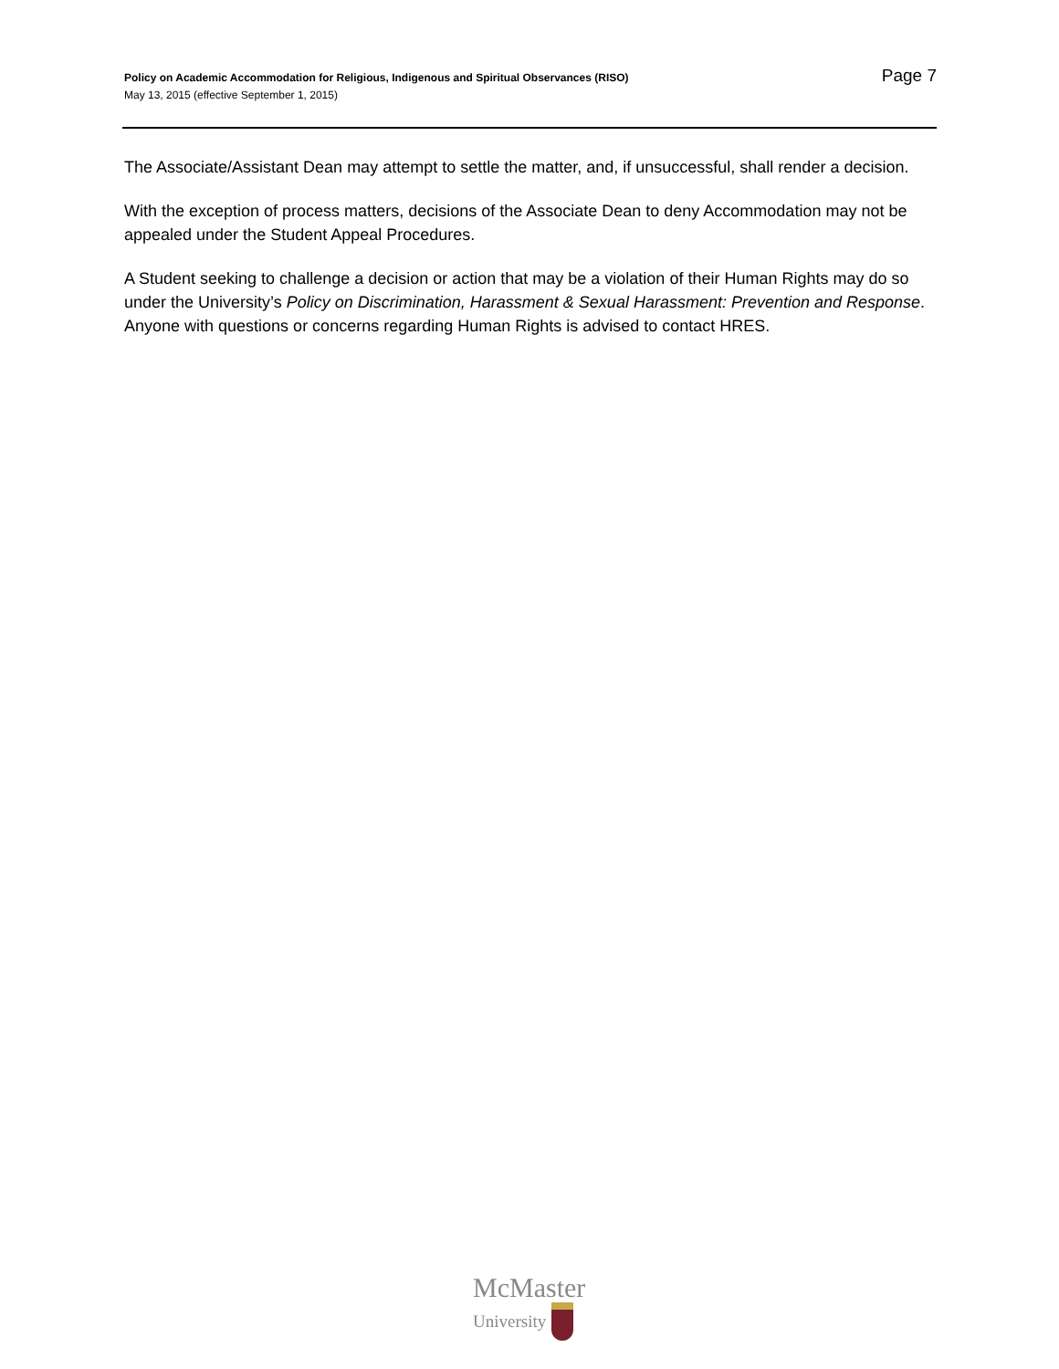Policy on Academic Accommodation for Religious, Indigenous and Spiritual Observances (RISO)
May 13, 2015 (effective September 1, 2015)
Page 7
The Associate/Assistant Dean may attempt to settle the matter, and, if unsuccessful, shall render a decision.
With the exception of process matters, decisions of the Associate Dean to deny Accommodation may not be appealed under the Student Appeal Procedures.
A Student seeking to challenge a decision or action that may be a violation of their Human Rights may do so under the University’s Policy on Discrimination, Harassment & Sexual Harassment: Prevention and Response. Anyone with questions or concerns regarding Human Rights is advised to contact HRES.
McMaster
University